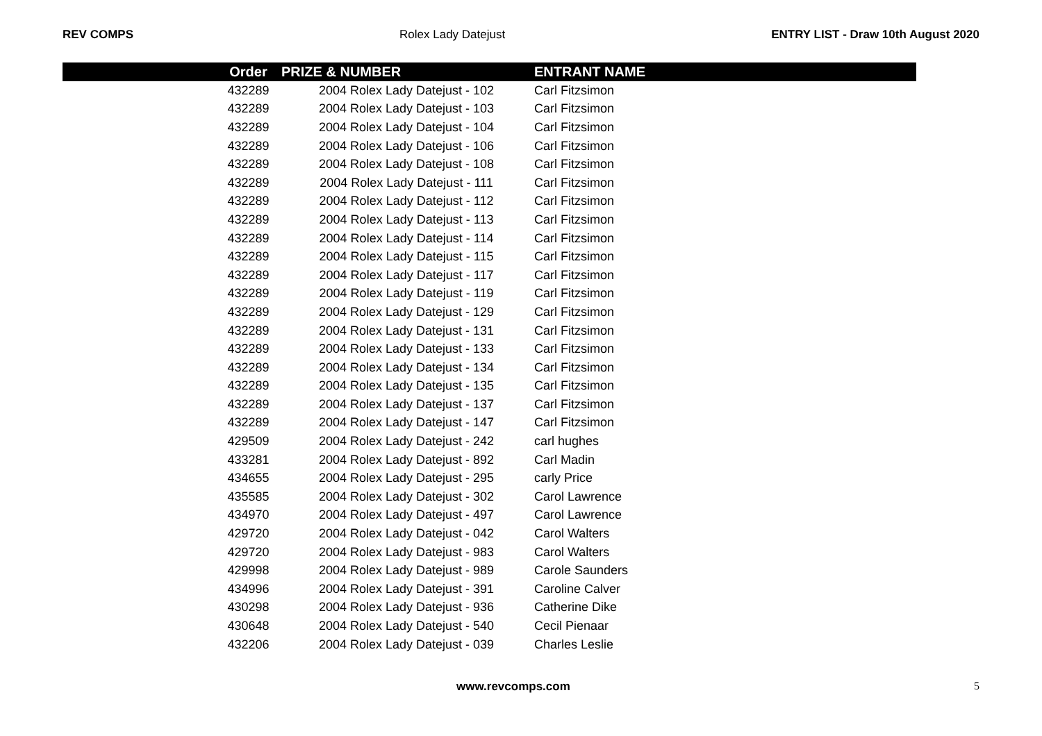REV COMPS Rolex Lady Datejust ENTRY LIST - Draw 10th August 2020
| | Order | PRIZE & NUMBER | ENTRANT NAME |
| --- | --- | --- | --- |
| | 432289 | 2004 Rolex Lady Datejust - 102 | Carl Fitzsimon |
| | 432289 | 2004 Rolex Lady Datejust - 103 | Carl Fitzsimon |
| | 432289 | 2004 Rolex Lady Datejust - 104 | Carl Fitzsimon |
| | 432289 | 2004 Rolex Lady Datejust - 106 | Carl Fitzsimon |
| | 432289 | 2004 Rolex Lady Datejust - 108 | Carl Fitzsimon |
| | 432289 | 2004 Rolex Lady Datejust - 111 | Carl Fitzsimon |
| | 432289 | 2004 Rolex Lady Datejust - 112 | Carl Fitzsimon |
| | 432289 | 2004 Rolex Lady Datejust - 113 | Carl Fitzsimon |
| | 432289 | 2004 Rolex Lady Datejust - 114 | Carl Fitzsimon |
| | 432289 | 2004 Rolex Lady Datejust - 115 | Carl Fitzsimon |
| | 432289 | 2004 Rolex Lady Datejust - 117 | Carl Fitzsimon |
| | 432289 | 2004 Rolex Lady Datejust - 119 | Carl Fitzsimon |
| | 432289 | 2004 Rolex Lady Datejust - 129 | Carl Fitzsimon |
| | 432289 | 2004 Rolex Lady Datejust - 131 | Carl Fitzsimon |
| | 432289 | 2004 Rolex Lady Datejust - 133 | Carl Fitzsimon |
| | 432289 | 2004 Rolex Lady Datejust - 134 | Carl Fitzsimon |
| | 432289 | 2004 Rolex Lady Datejust - 135 | Carl Fitzsimon |
| | 432289 | 2004 Rolex Lady Datejust - 137 | Carl Fitzsimon |
| | 432289 | 2004 Rolex Lady Datejust - 147 | Carl Fitzsimon |
| | 429509 | 2004 Rolex Lady Datejust - 242 | carl hughes |
| | 433281 | 2004 Rolex Lady Datejust - 892 | Carl Madin |
| | 434655 | 2004 Rolex Lady Datejust - 295 | carly Price |
| | 435585 | 2004 Rolex Lady Datejust - 302 | Carol Lawrence |
| | 434970 | 2004 Rolex Lady Datejust - 497 | Carol Lawrence |
| | 429720 | 2004 Rolex Lady Datejust - 042 | Carol Walters |
| | 429720 | 2004 Rolex Lady Datejust - 983 | Carol Walters |
| | 429998 | 2004 Rolex Lady Datejust - 989 | Carole Saunders |
| | 434996 | 2004 Rolex Lady Datejust - 391 | Caroline Calver |
| | 430298 | 2004 Rolex Lady Datejust - 936 | Catherine Dike |
| | 430648 | 2004 Rolex Lady Datejust - 540 | Cecil Pienaar |
| | 432206 | 2004 Rolex Lady Datejust - 039 | Charles Leslie |
www.revcomps.com 5